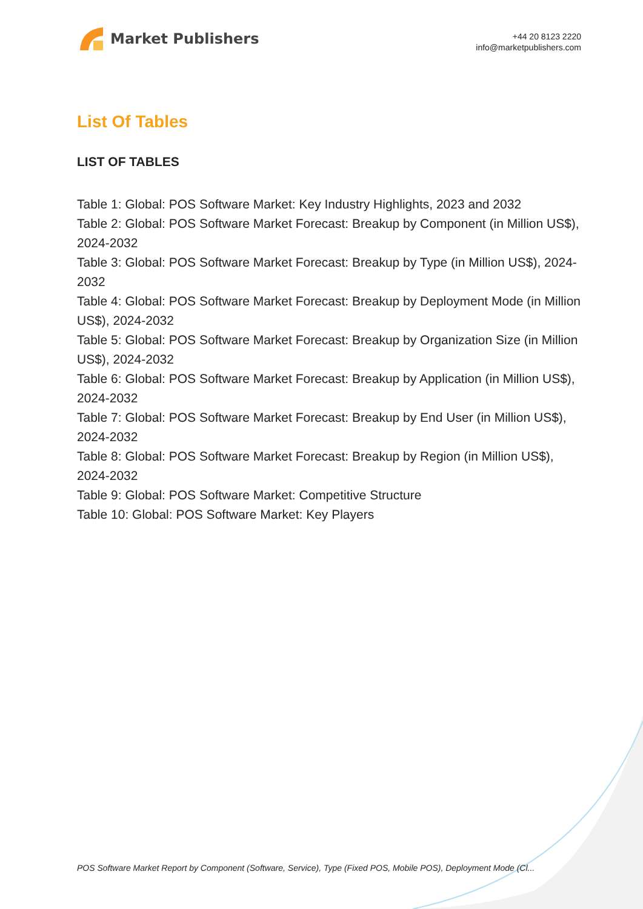Market Publishers
+44 20 8123 2220
info@marketpublishers.com
List Of Tables
LIST OF TABLES
Table 1: Global: POS Software Market: Key Industry Highlights, 2023 and 2032
Table 2: Global: POS Software Market Forecast: Breakup by Component (in Million US$), 2024-2032
Table 3: Global: POS Software Market Forecast: Breakup by Type (in Million US$), 2024-2032
Table 4: Global: POS Software Market Forecast: Breakup by Deployment Mode (in Million US$), 2024-2032
Table 5: Global: POS Software Market Forecast: Breakup by Organization Size (in Million US$), 2024-2032
Table 6: Global: POS Software Market Forecast: Breakup by Application (in Million US$), 2024-2032
Table 7: Global: POS Software Market Forecast: Breakup by End User (in Million US$), 2024-2032
Table 8: Global: POS Software Market Forecast: Breakup by Region (in Million US$), 2024-2032
Table 9: Global: POS Software Market: Competitive Structure
Table 10: Global: POS Software Market: Key Players
POS Software Market Report by Component (Software, Service), Type (Fixed POS, Mobile POS), Deployment Mode (Cl...